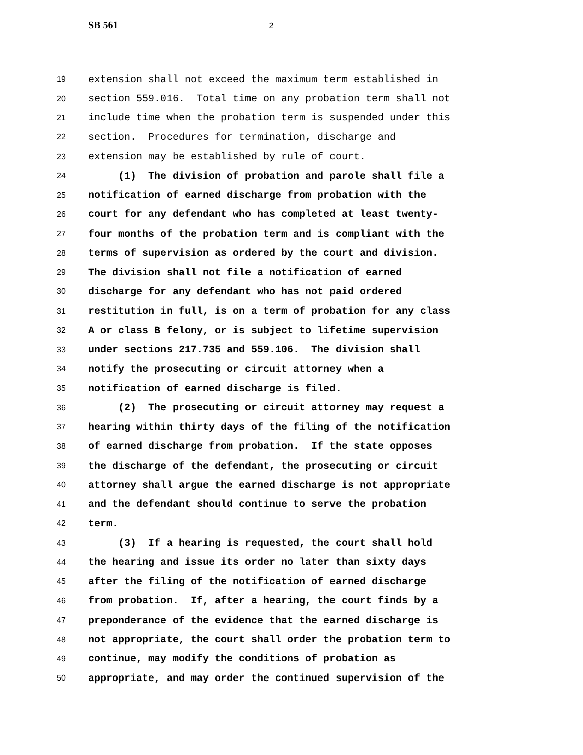SB 561 2
19 extension shall not exceed the maximum term established in
20 section 559.016. Total time on any probation term shall not
21 include time when the probation term is suspended under this
22 section. Procedures for termination, discharge and
23 extension may be established by rule of court.
24 (1) The division of probation and parole shall file a
25 notification of earned discharge from probation with the
26 court for any defendant who has completed at least twenty-
27 four months of the probation term and is compliant with the
28 terms of supervision as ordered by the court and division.
29 The division shall not file a notification of earned
30 discharge for any defendant who has not paid ordered
31 restitution in full, is on a term of probation for any class
32 A or class B felony, or is subject to lifetime supervision
33 under sections 217.735 and 559.106. The division shall
34 notify the prosecuting or circuit attorney when a
35 notification of earned discharge is filed.
36 (2) The prosecuting or circuit attorney may request a
37 hearing within thirty days of the filing of the notification
38 of earned discharge from probation. If the state opposes
39 the discharge of the defendant, the prosecuting or circuit
40 attorney shall argue the earned discharge is not appropriate
41 and the defendant should continue to serve the probation
42 term.
43 (3) If a hearing is requested, the court shall hold
44 the hearing and issue its order no later than sixty days
45 after the filing of the notification of earned discharge
46 from probation. If, after a hearing, the court finds by a
47 preponderance of the evidence that the earned discharge is
48 not appropriate, the court shall order the probation term to
49 continue, may modify the conditions of probation as
50 appropriate, and may order the continued supervision of the